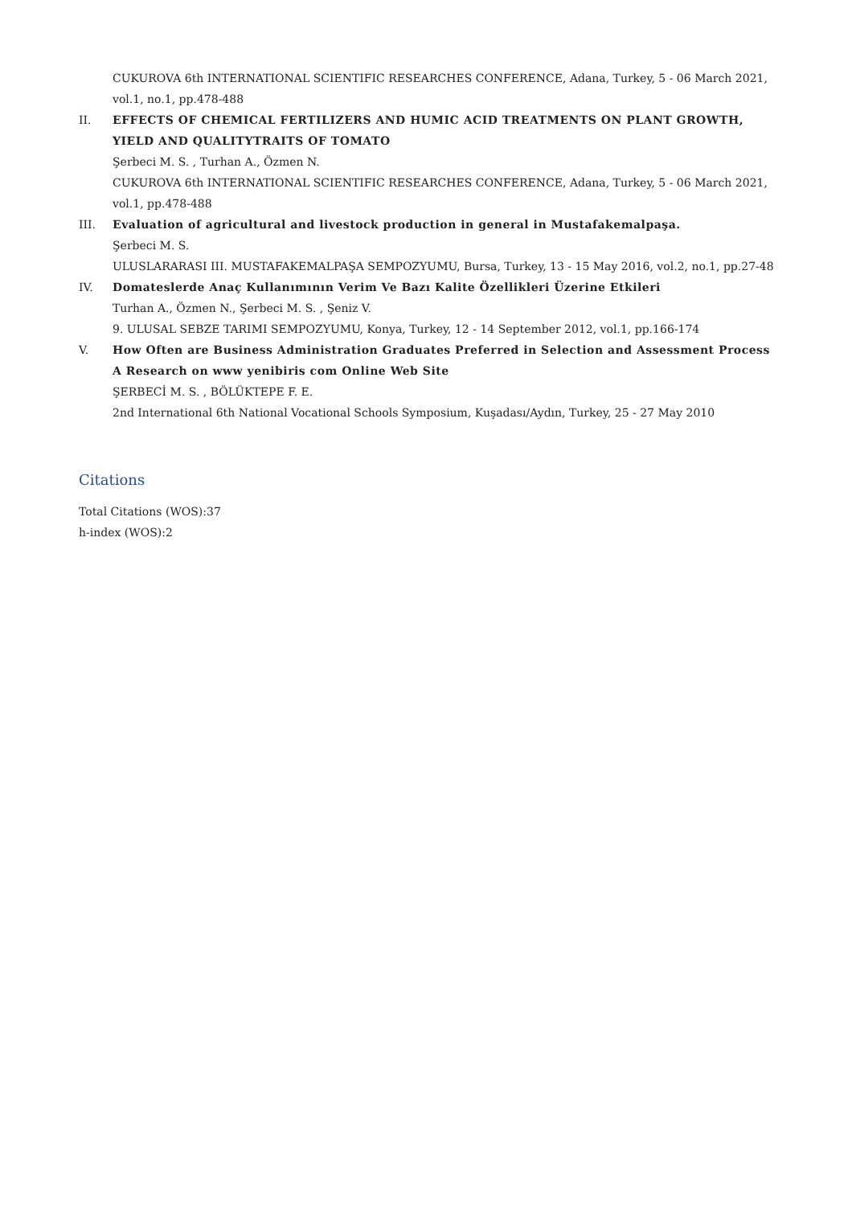CUKUROVA 6th INTERNATIONAL SCIENTIFIC RESEARCHES CONFERENCE, Adana, Turkey, 5 - 06 March 2021, vol.1, no.1, pp.478-488
II. EFFECTS OF CHEMICAL FERTILIZERS AND HUMIC ACID TREATMENTS ON PLANT GROWTH, YIELD AND QUALITYTRAITS OF TOMATO
Şerbeci M. S. , Turhan A., Özmen N.
CUKUROVA 6th INTERNATIONAL SCIENTIFIC RESEARCHES CONFERENCE, Adana, Turkey, 5 - 06 March 2021, vol.1, pp.478-488
III. Evaluation of agricultural and livestock production in general in Mustafakemalpaşa.
Şerbeci M. S.
ULUSLARARASI III. MUSTAFAKEMALPAŞA SEMPOZYUMU, Bursa, Turkey, 13 - 15 May 2016, vol.2, no.1, pp.27-48
IV. Domateslerde Anaç Kullanımının Verim Ve Bazı Kalite Özellikleri Üzerine Etkileri
Turhan A., Özmen N., Şerbeci M. S. , Şeniz V.
9. ULUSAL SEBZE TARIMI SEMPOZYUMU, Konya, Turkey, 12 - 14 September 2012, vol.1, pp.166-174
V. How Often are Business Administration Graduates Preferred in Selection and Assessment Process A Research on www yenibiris com Online Web Site
ŞERBECİ M. S. , BÖLÜKTEPE F. E.
2nd International 6th National Vocational Schools Symposium, Kuşadası/Aydın, Turkey, 25 - 27 May 2010
Citations
Total Citations (WOS):37
h-index (WOS):2